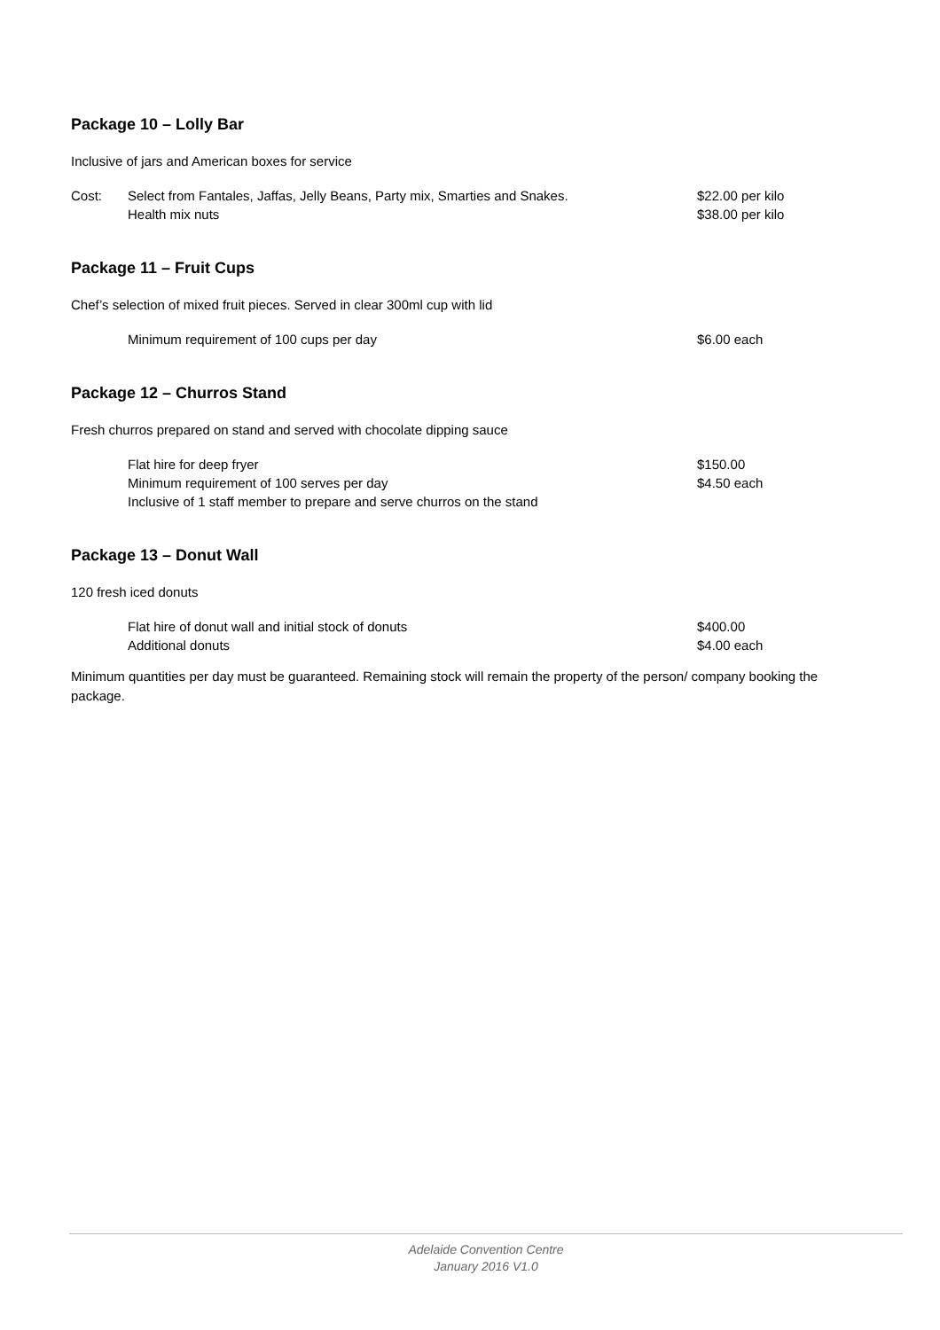Package 10 – Lolly Bar
Inclusive of jars and American boxes for service
Cost: Select from Fantales, Jaffas, Jelly Beans, Party mix, Smarties and Snakes.
$22.00 per kilo
Health mix nuts $38.00 per kilo
Package 11 – Fruit Cups
Chef’s selection of mixed fruit pieces. Served in clear 300ml cup with lid
Minimum requirement of 100 cups per day $6.00 each
Package 12 – Churros Stand
Fresh churros prepared on stand and served with chocolate dipping sauce
Flat hire for deep fryer $150.00
Minimum requirement of 100 serves per day $4.50 each
Inclusive of 1 staff member to prepare and serve churros on the stand
Package 13 – Donut Wall
120 fresh iced donuts
Flat hire of donut wall and initial stock of donuts $400.00
Additional donuts $4.00 each
Minimum quantities per day must be guaranteed. Remaining stock will remain the property of the person/ company booking the package.
Adelaide Convention Centre
January 2016 V1.0